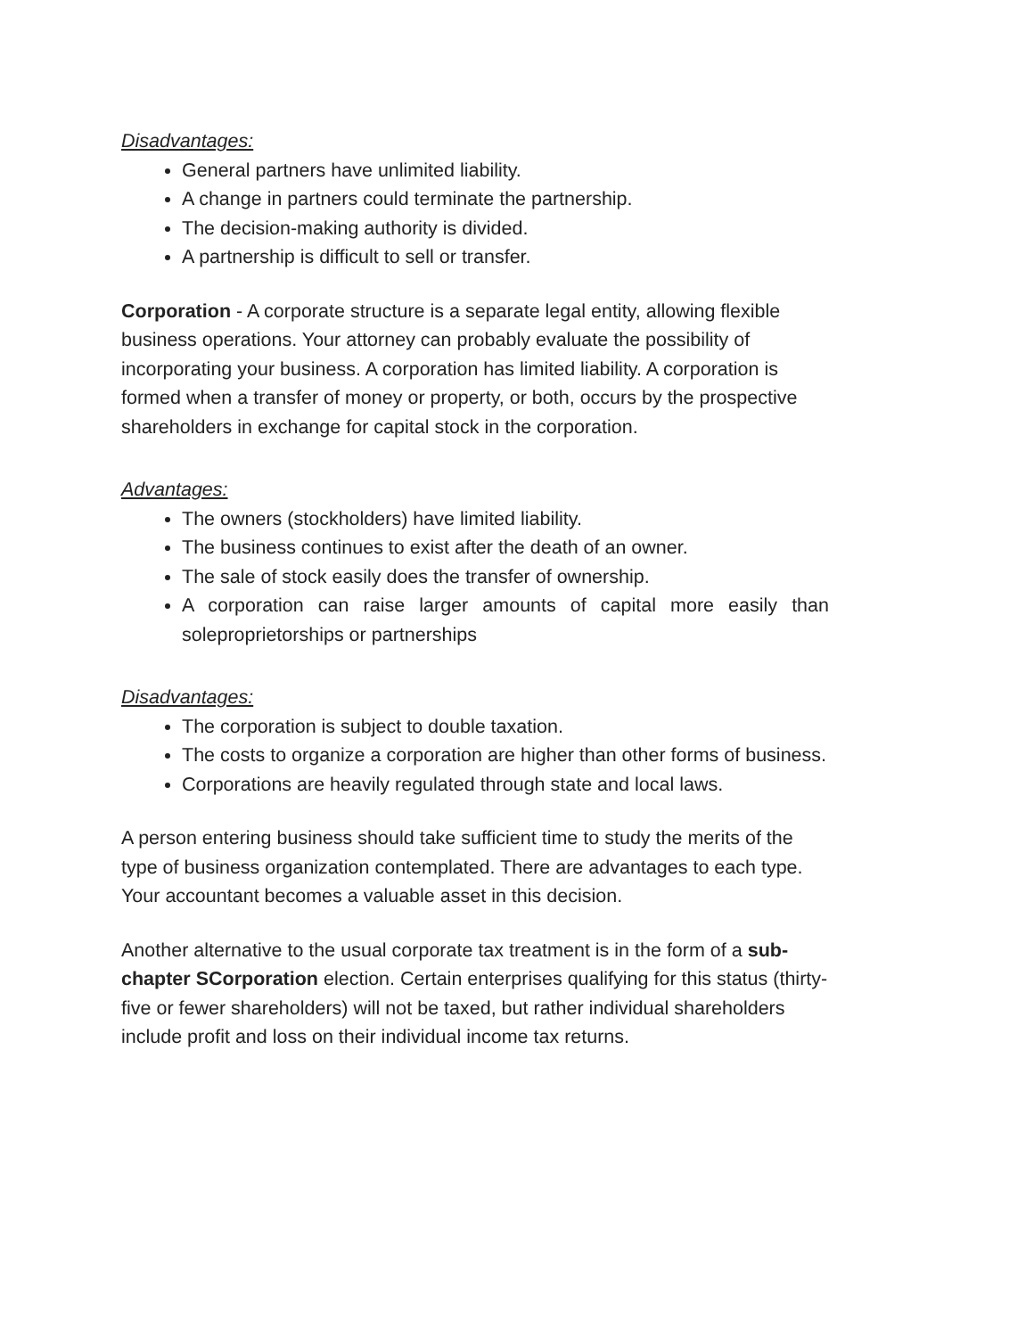Disadvantages:
General partners have unlimited liability.
A change in partners could terminate the partnership.
The decision-making authority is divided.
A partnership is difficult to sell or transfer.
Corporation - A corporate structure is a separate legal entity, allowing flexible business operations. Your attorney can probably evaluate the possibility of incorporating your business. A corporation has limited liability. A corporation is formed when a transfer of money or property, or both, occurs by the prospective shareholders in exchange for capital stock in the corporation.
Advantages:
The owners (stockholders) have limited liability.
The business continues to exist after the death of an owner.
The sale of stock easily does the transfer of ownership.
A corporation can raise larger amounts of capital more easily than soleproprietorships or partnerships
Disadvantages:
The corporation is subject to double taxation.
The costs to organize a corporation are higher than other forms of business.
Corporations are heavily regulated through state and local laws.
A person entering business should take sufficient time to study the merits of the type of business organization contemplated. There are advantages to each type. Your accountant becomes a valuable asset in this decision.
Another alternative to the usual corporate tax treatment is in the form of a sub-chapter SCorporation election. Certain enterprises qualifying for this status (thirty-five or fewer shareholders) will not be taxed, but rather individual shareholders include profit and loss on their individual income tax returns.